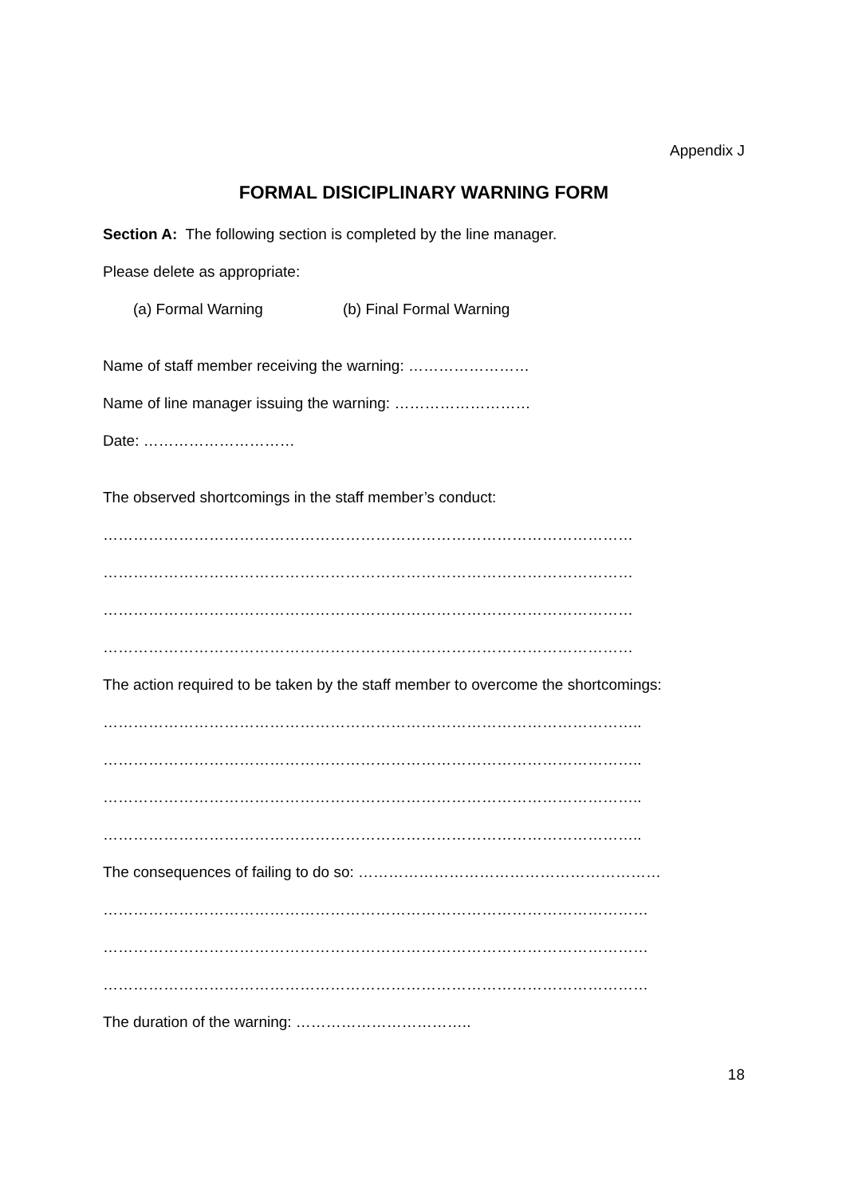Appendix J
FORMAL DISICIPLINARY WARNING FORM
Section A: The following section is completed by the line manager.
Please delete as appropriate:
(a) Formal Warning (b) Final Formal Warning
Name of staff member receiving the warning: ……………………
Name of line manager issuing the warning: ………………………
Date: …………………………
The observed shortcomings in the staff member’s conduct:
……………………………………………………………………………………………
……………………………………………………………………………………………
……………………………………………………………………………………………
……………………………………………………………………………………………
The action required to be taken by the staff member to overcome the shortcomings:
……………………………………………………………………………………………..
……………………………………………………………………………………………..
……………………………………………………………………………………………..
……………………………………………………………………………………………..
The consequences of failing to do so: ……………………………………………………
………………………………………………………………………………………………
………………………………………………………………………………………………
………………………………………………………………………………………………
The duration of the warning: ……………………………..
18